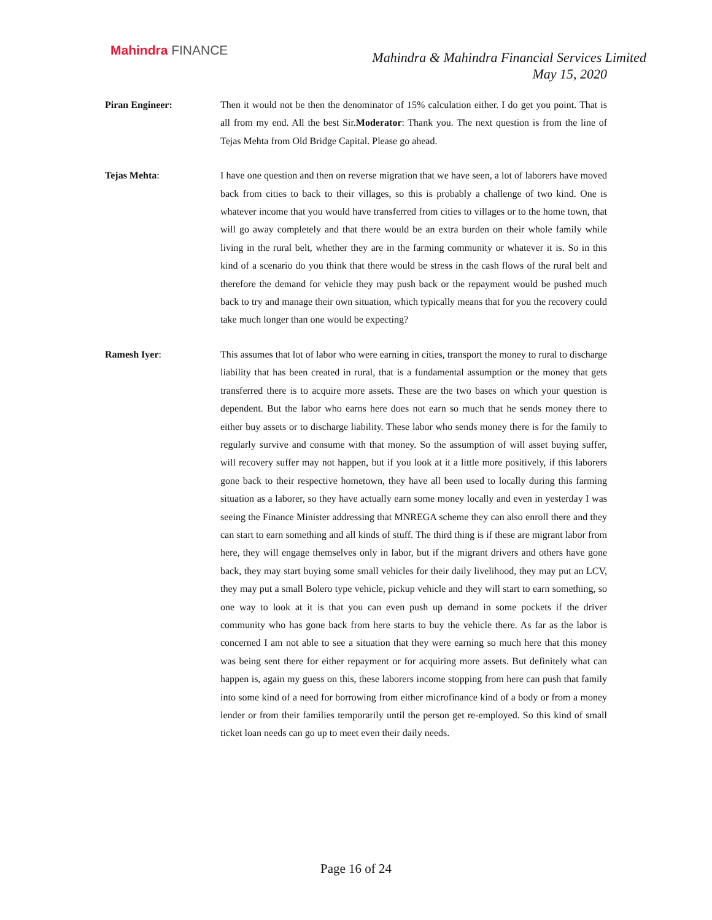Mahindra FINANCE
Mahindra & Mahindra Financial Services Limited
May 15, 2020
Piran Engineer: Then it would not be then the denominator of 15% calculation either. I do get you point. That is all from my end. All the best Sir.Moderator: Thank you. The next question is from the line of Tejas Mehta from Old Bridge Capital. Please go ahead.
Tejas Mehta: I have one question and then on reverse migration that we have seen, a lot of laborers have moved back from cities to back to their villages, so this is probably a challenge of two kind. One is whatever income that you would have transferred from cities to villages or to the home town, that will go away completely and that there would be an extra burden on their whole family while living in the rural belt, whether they are in the farming community or whatever it is. So in this kind of a scenario do you think that there would be stress in the cash flows of the rural belt and therefore the demand for vehicle they may push back or the repayment would be pushed much back to try and manage their own situation, which typically means that for you the recovery could take much longer than one would be expecting?
Ramesh Iyer: This assumes that lot of labor who were earning in cities, transport the money to rural to discharge liability that has been created in rural, that is a fundamental assumption or the money that gets transferred there is to acquire more assets. These are the two bases on which your question is dependent. But the labor who earns here does not earn so much that he sends money there to either buy assets or to discharge liability. These labor who sends money there is for the family to regularly survive and consume with that money. So the assumption of will asset buying suffer, will recovery suffer may not happen, but if you look at it a little more positively, if this laborers gone back to their respective hometown, they have all been used to locally during this farming situation as a laborer, so they have actually earn some money locally and even in yesterday I was seeing the Finance Minister addressing that MNREGA scheme they can also enroll there and they can start to earn something and all kinds of stuff. The third thing is if these are migrant labor from here, they will engage themselves only in labor, but if the migrant drivers and others have gone back, they may start buying some small vehicles for their daily livelihood, they may put an LCV, they may put a small Bolero type vehicle, pickup vehicle and they will start to earn something, so one way to look at it is that you can even push up demand in some pockets if the driver community who has gone back from here starts to buy the vehicle there. As far as the labor is concerned I am not able to see a situation that they were earning so much here that this money was being sent there for either repayment or for acquiring more assets. But definitely what can happen is, again my guess on this, these laborers income stopping from here can push that family into some kind of a need for borrowing from either microfinance kind of a body or from a money lender or from their families temporarily until the person get re-employed. So this kind of small ticket loan needs can go up to meet even their daily needs.
Page 16 of 24